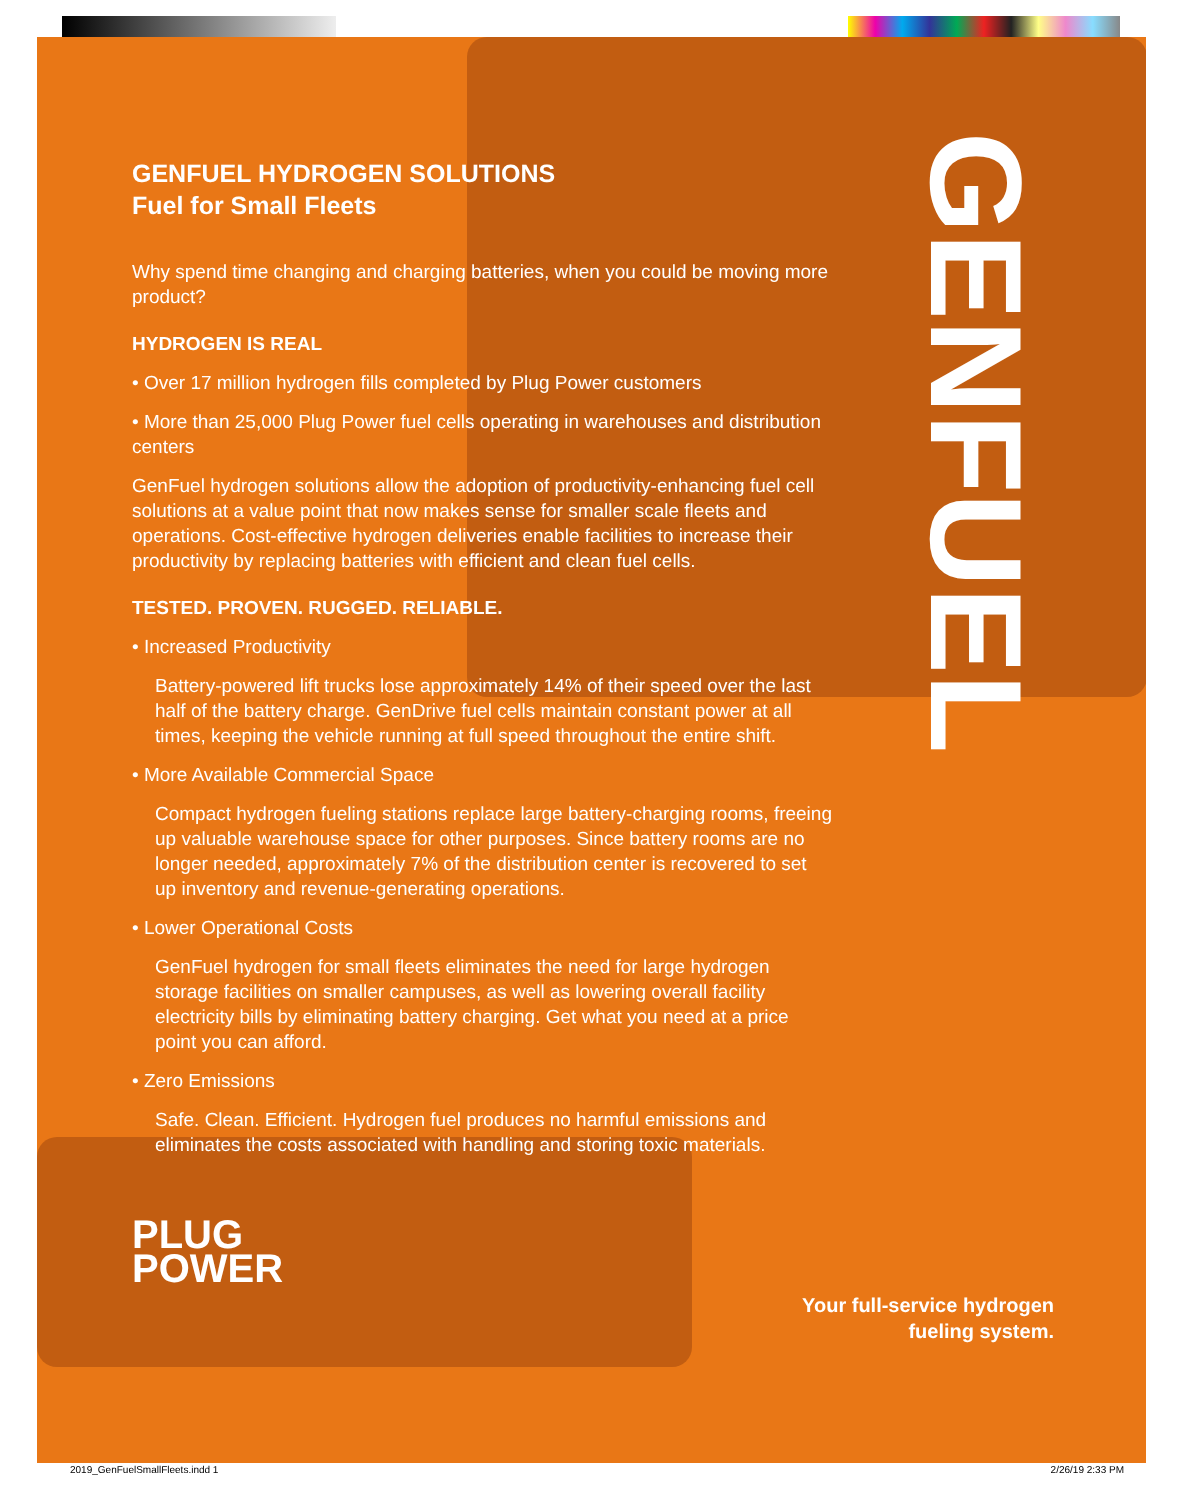GENFUEL
GENFUEL HYDROGEN SOLUTIONS
Fuel for Small Fleets
Why spend time changing and charging batteries, when you could be moving more product?
HYDROGEN IS REAL
• Over 17 million hydrogen fills completed by Plug Power customers
• More than 25,000 Plug Power fuel cells operating in warehouses and distribution centers
GenFuel hydrogen solutions allow the adoption of productivity-enhancing fuel cell solutions at a value point that now makes sense for smaller scale fleets and operations. Cost-effective hydrogen deliveries enable facilities to increase their productivity by replacing batteries with efficient and clean fuel cells.
TESTED. PROVEN. RUGGED. RELIABLE.
• Increased Productivity
Battery-powered lift trucks lose approximately 14% of their speed over the last half of the battery charge. GenDrive fuel cells maintain constant power at all times, keeping the vehicle running at full speed throughout the entire shift.
• More Available Commercial Space
Compact hydrogen fueling stations replace large battery-charging rooms, freeing up valuable warehouse space for other purposes. Since battery rooms are no longer needed, approximately 7% of the distribution center is recovered to set up inventory and revenue-generating operations.
• Lower Operational Costs
GenFuel hydrogen for small fleets eliminates the need for large hydrogen storage facilities on smaller campuses, as well as lowering overall facility electricity bills by eliminating battery charging. Get what you need at a price point you can afford.
• Zero Emissions
Safe. Clean. Efficient. Hydrogen fuel produces no harmful emissions and eliminates the costs associated with handling and storing toxic materials.
PLUG
POWER
Your full-service hydrogen
fueling system.
2019_GenFuelSmallFleets.indd 1 2/26/19 2:33 PM